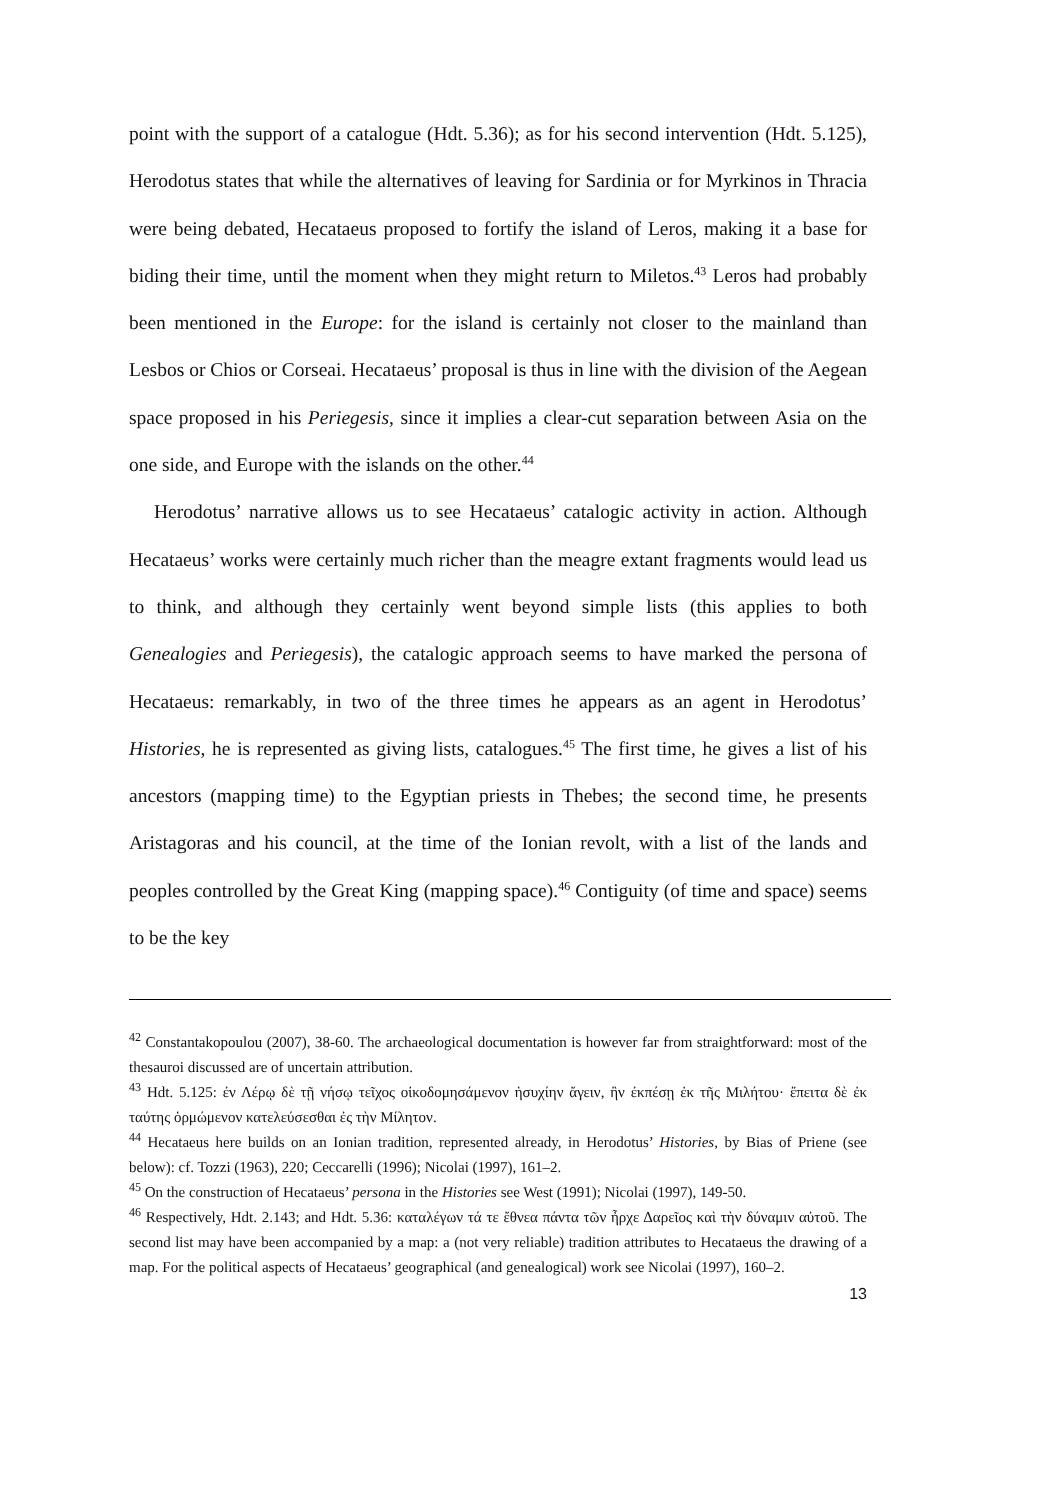point with the support of a catalogue (Hdt. 5.36); as for his second intervention (Hdt. 5.125), Herodotus states that while the alternatives of leaving for Sardinia or for Myrkinos in Thracia were being debated, Hecataeus proposed to fortify the island of Leros, making it a base for biding their time, until the moment when they might return to Miletos.<sup>43</sup> Leros had probably been mentioned in the Europe: for the island is certainly not closer to the mainland than Lesbos or Chios or Corseai. Hecataeus’ proposal is thus in line with the division of the Aegean space proposed in his Periegesis, since it implies a clear-cut separation between Asia on the one side, and Europe with the islands on the other.<sup>44</sup>
Herodotus’ narrative allows us to see Hecataeus’ catalogic activity in action. Although Hecataeus’ works were certainly much richer than the meagre extant fragments would lead us to think, and although they certainly went beyond simple lists (this applies to both Genealogies and Periegesis), the catalogic approach seems to have marked the persona of Hecataeus: remarkably, in two of the three times he appears as an agent in Herodotus’ Histories, he is represented as giving lists, catalogues.<sup>45</sup> The first time, he gives a list of his ancestors (mapping time) to the Egyptian priests in Thebes; the second time, he presents Aristagoras and his council, at the time of the Ionian revolt, with a list of the lands and peoples controlled by the Great King (mapping space).<sup>46</sup> Contiguity (of time and space) seems to be the key
<sup>42</sup> Constantakopoulou (2007), 38-60. The archaeological documentation is however far from straightforward: most of the thesauroi discussed are of uncertain attribution.
<sup>43</sup> Hdt. 5.125: ἐν Λέρῳ δὲ τῇ νήσῳ τεῖχος οἰκοδομησάμενον ἡσυχίην ἄγειν, ἢν ἐκπέσῃ ἐκ τῆς Μιλήτου· ἔπειτα δὲ ἐκ ταύτης ὁρμώμενον κατελεύσεσθαι ἐς τὴν Μίλητον.
<sup>44</sup> Hecataeus here builds on an Ionian tradition, represented already, in Herodotus’ Histories, by Bias of Priene (see below): cf. Tozzi (1963), 220; Ceccarelli (1996); Nicolai (1997), 161–2.
<sup>45</sup> On the construction of Hecataeus’ persona in the Histories see West (1991); Nicolai (1997), 149-50.
<sup>46</sup> Respectively, Hdt. 2.143; and Hdt. 5.36: καταλέγων τά τε ἔθνεα πάντα τῶν ἦρχε Δαρεῖος καὶ τὴν δύναμιν αὐτοῦ. The second list may have been accompanied by a map: a (not very reliable) tradition attributes to Hecataeus the drawing of a map. For the political aspects of Hecataeus’ geographical (and genealogical) work see Nicolai (1997), 160–2.
13